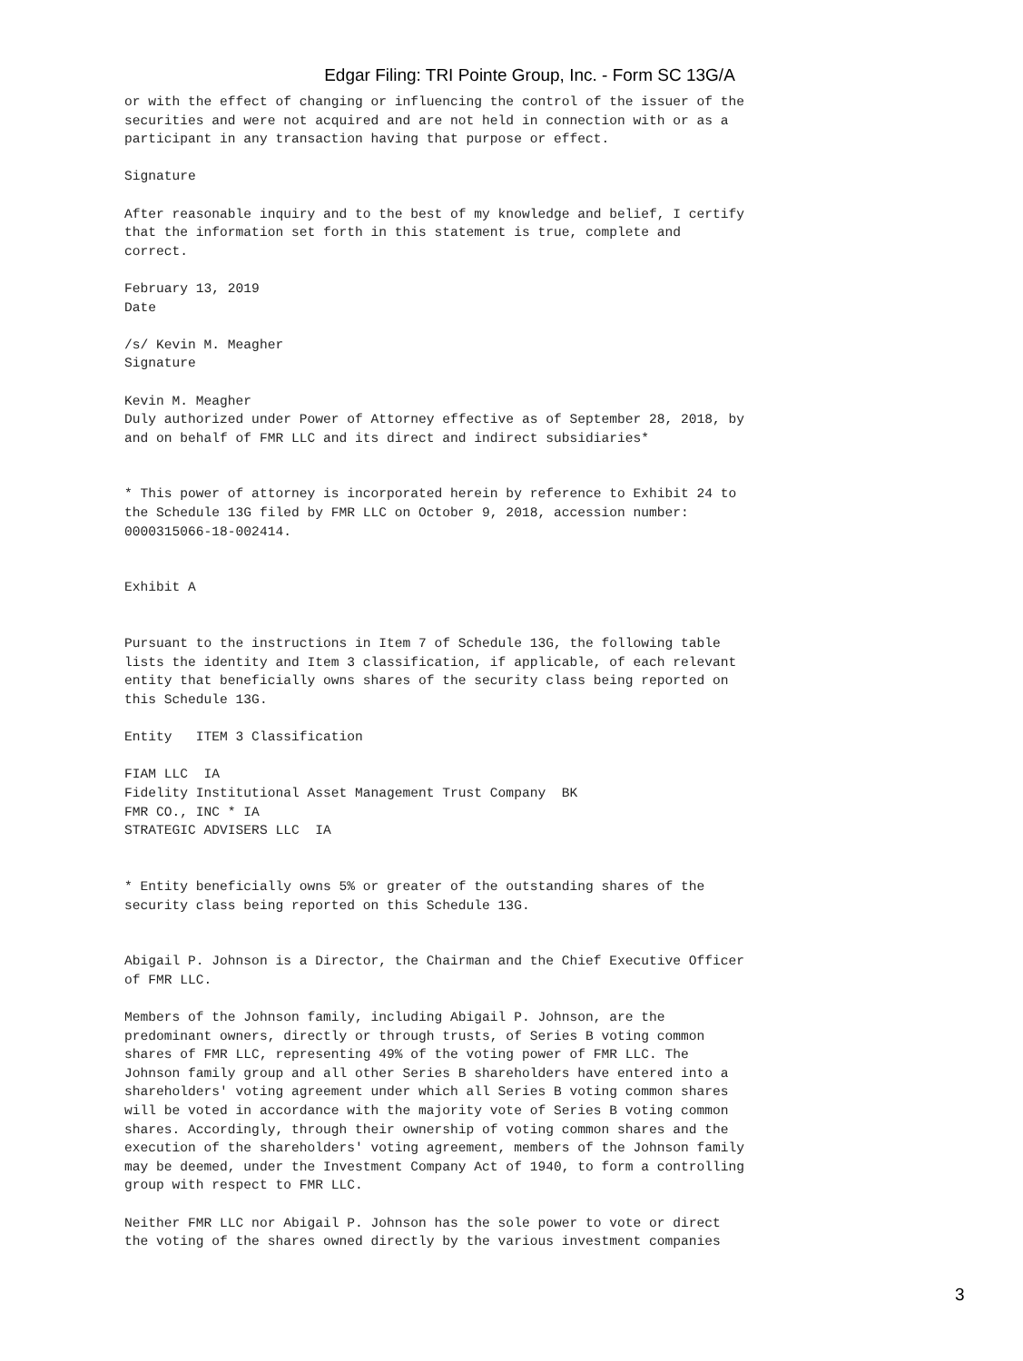Edgar Filing: TRI Pointe Group, Inc. - Form SC 13G/A
or with the effect of changing or influencing the control of the issuer of the
securities and were not acquired and are not held in connection with or as a
participant in any transaction having that purpose or effect.

Signature

After reasonable inquiry and to the best of my knowledge and belief, I certify
that the information set forth in this statement is true, complete and
correct.

February 13, 2019
Date

/s/ Kevin M. Meagher
Signature

Kevin M. Meagher
Duly authorized under Power of Attorney effective as of September 28, 2018, by
and on behalf of FMR LLC and its direct and indirect subsidiaries*


* This power of attorney is incorporated herein by reference to Exhibit 24 to
the Schedule 13G filed by FMR LLC on October 9, 2018, accession number:
0000315066-18-002414.


Exhibit A


Pursuant to the instructions in Item 7 of Schedule 13G, the following table
lists the identity and Item 3 classification, if applicable, of each relevant
entity that beneficially owns shares of the security class being reported on
this Schedule 13G.

Entity   ITEM 3 Classification

FIAM LLC  IA
Fidelity Institutional Asset Management Trust Company  BK
FMR CO., INC * IA
STRATEGIC ADVISERS LLC  IA


* Entity beneficially owns 5% or greater of the outstanding shares of the
security class being reported on this Schedule 13G.


Abigail P. Johnson is a Director, the Chairman and the Chief Executive Officer
of FMR LLC.

Members of the Johnson family, including Abigail P. Johnson, are the
predominant owners, directly or through trusts, of Series B voting common
shares of FMR LLC, representing 49% of the voting power of FMR LLC. The
Johnson family group and all other Series B shareholders have entered into a
shareholders' voting agreement under which all Series B voting common shares
will be voted in accordance with the majority vote of Series B voting common
shares. Accordingly, through their ownership of voting common shares and the
execution of the shareholders' voting agreement, members of the Johnson family
may be deemed, under the Investment Company Act of 1940, to form a controlling
group with respect to FMR LLC.

Neither FMR LLC nor Abigail P. Johnson has the sole power to vote or direct
the voting of the shares owned directly by the various investment companies
3